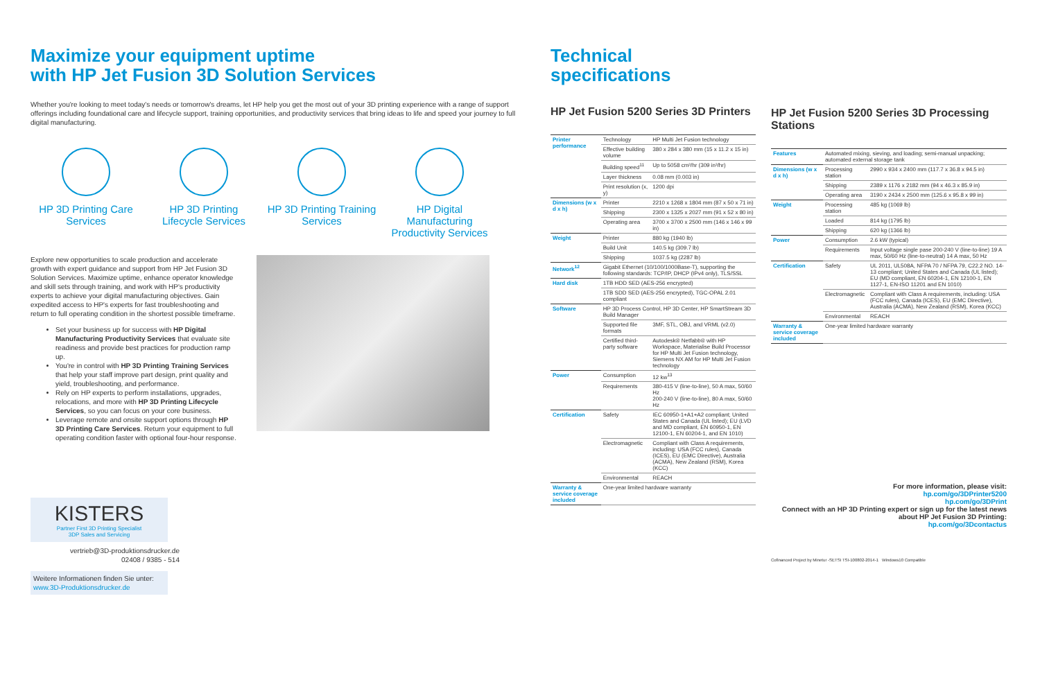Maximize your equipment uptime
with HP Jet Fusion 3D Solution Services
Whether you're looking to meet today's needs or tomorrow's dreams, let HP help you get the most out of your 3D printing experience with a range of support offerings including foundational care and lifecycle support, training opportunities, and productivity services that bring ideas to life and speed your journey to full digital manufacturing.
HP 3D Printing Care Services
HP 3D Printing Lifecycle Services
HP 3D Printing Training Services
HP Digital Manufacturing Productivity Services
Explore new opportunities to scale production and accelerate growth with expert guidance and support from HP Jet Fusion 3D Solution Services. Maximize uptime, enhance operator knowledge and skill sets through training, and work with HP's productivity experts to achieve your digital manufacturing objectives. Gain expedited access to HP's experts for fast troubleshooting and return to full operating condition in the shortest possible timeframe.
Set your business up for success with HP Digital Manufacturing Productivity Services that evaluate site readiness and provide best practices for production ramp up.
You're in control with HP 3D Printing Training Services that help your staff improve part design, print quality and yield, troubleshooting, and performance.
Rely on HP experts to perform installations, upgrades, relocations, and more with HP 3D Printing Lifecycle Services, so you can focus on your core business.
Leverage remote and onsite support options through HP 3D Printing Care Services. Return your equipment to full operating condition faster with optional four-hour response.
KISTERS
Partner First 3D Printing Specialist
3DP Sales and Servicing
vertrieb@3D-produktionsdrucker.de
02408 / 9385 - 514
Weitere Informationen finden Sie unter:
www.3D-Produktionsdrucker.de
Technical
specifications
HP Jet Fusion 5200 Series 3D Printers
| Printer performance | Technology | HP Multi Jet Fusion technology |
| | Effective building volume | 380 x 284 x 380 mm (15 x 11.2 x 15 in) |
| | Building speed<sup>11</sup> | Up to 5058 cm³/hr (309 in³/hr) |
| | Layer thickness | 0.08 mm (0.003 in) |
| | Print resolution (x, y) | 1200 dpi |
| Dimensions (w x d x h) | Printer | 2210 x 1268 x 1804 mm (87 x 50 x 71 in) |
| | Shipping | 2300 x 1325 x 2027 mm (91 x 52 x 80 in) |
| | Operating area | 3700 x 3700 x 2500 mm (146 x 146 x 99 in) |
| Weight | Printer | 880 kg (1940 lb) |
| | Build Unit | 140.5 kg (309.7 lb) |
| | Shipping | 1037.5 kg (2287 lb) |
| Network<sup>12</sup> | Gigabit Ethernet (10/100/1000Base-T), supporting the following standards: TCP/IP, DHCP (IPv4 only), TLS/SSL | |
| Hard disk | 1TB HDD SED (AES-256 encrypted) | |
| | 1TB SDD SED (AES-256 encrypted), TGC-OPAL 2.01 compliant | |
| Software | HP 3D Process Control, HP 3D Center, HP SmartStream 3D Build Manager | |
| | Supported file formats | 3MF, STL, OBJ, and VRML (v2.0) |
| | Certified third-party software | Autodesk® Netfabb® with HP Workspace, Materialise Build Processor for HP Multi Jet Fusion technology, Siemens NX AM for HP Multi Jet Fusion technology |
| Power | Consumption | 12 kw<sup>13</sup> |
| | Requirements | 380-415 V (line-to-line), 50 A max, 50/60 Hz 200-240 V (line-to-line), 80 A max, 50/60 Hz |
| Certification | Safety | IEC 60950-1+A1+A2 compliant; United States and Canada (UL listed); EU (LVD and MD compliant, EN 60950-1, EN 12100-1, EN 60204-1, and EN 1010) |
| | Electromagnetic | Compliant with Class A requirements, including: USA (FCC rules), Canada (ICES), EU (EMC Directive), Australia (ACMA), New Zealand (RSM), Korea (KCC) |
| | Environmental | REACH |
| Warranty & service coverage included | One-year limited hardware warranty | |
HP Jet Fusion 5200 Series 3D Processing Stations
| Features | Automated mixing, sieving, and loading; semi-manual unpacking; automated external storage tank | |
| Dimensions (w x d x h) | Processing station | 2990 x 934 x 2400 mm (117.7 x 36.8 x 94.5 in) |
| | Shipping | 2389 x 1176 x 2182 mm (94 x 46.3 x 85.9 in) |
| | Operating area | 3190 x 2434 x 2500 mm (125.6 x 95.8 x 99 in) |
| Weight | Processing station | 485 kg (1069 lb) |
| | Loaded | 814 kg (1795 lb) |
| | Shipping | 620 kg (1366 lb) |
| Power | Consumption | 2.6 kW (typical) |
| | Requirements | Input voltage single pase 200-240 V (line-to-line) 19 A max, 50/60 Hz (line-to-neutral) 14 A max, 50 Hz |
| Certification | Safety | UL 2011, UL508A, NFPA 70 / NFPA 79, C22.2 NO. 14-13 compliant; United States and Canada (UL listed); EU (MD compliant, EN 60204-1, EN 12100-1, EN 1127-1, EN-ISO 11201 and EN 1010) |
| | Electromagnetic | Compliant with Class A requirements, including: USA (FCC rules), Canada (ICES), EU (EMC Directive), Australia (ACMA), New Zealand (RSM), Korea (KCC) |
| | Environmental | REACH |
| Warranty & service coverage included | One-year limited hardware warranty | |
For more information, please visit:
hp.com/go/3DPrinter5200
hp.com/go/3DPrint
Connect with an HP 3D Printing expert or sign up for the latest news about HP Jet Fusion 3D Printing:
hp.com/go/3Dcontactus
Cofinanced Project by Minetur -SETSI TSI-100802-2014-1 Windows10 Compatible